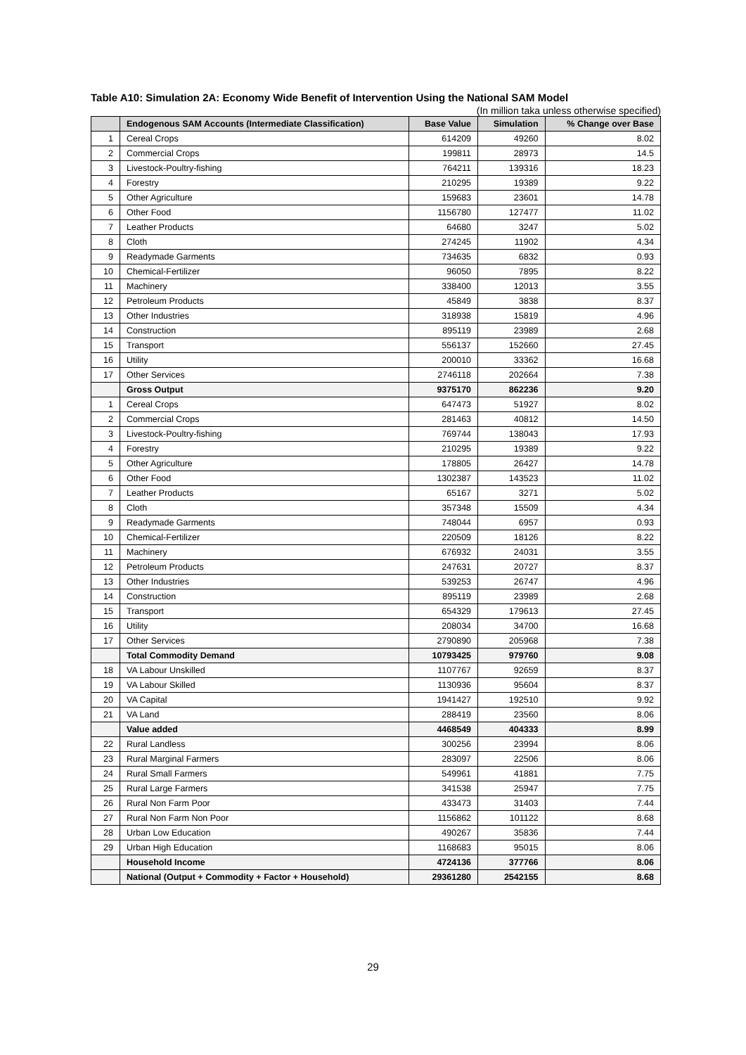Table A10: Simulation 2A: Economy Wide Benefit of Intervention Using the National SAM Model
(In million taka unless otherwise specified)
| | Endogenous SAM Accounts (Intermediate Classification) | Base Value | Simulation | % Change over Base |
| --- | --- | --- | --- | --- |
| 1 | Cereal Crops | 614209 | 49260 | 8.02 |
| 2 | Commercial Crops | 199811 | 28973 | 14.5 |
| 3 | Livestock-Poultry-fishing | 764211 | 139316 | 18.23 |
| 4 | Forestry | 210295 | 19389 | 9.22 |
| 5 | Other Agriculture | 159683 | 23601 | 14.78 |
| 6 | Other Food | 1156780 | 127477 | 11.02 |
| 7 | Leather Products | 64680 | 3247 | 5.02 |
| 8 | Cloth | 274245 | 11902 | 4.34 |
| 9 | Readymade Garments | 734635 | 6832 | 0.93 |
| 10 | Chemical-Fertilizer | 96050 | 7895 | 8.22 |
| 11 | Machinery | 338400 | 12013 | 3.55 |
| 12 | Petroleum Products | 45849 | 3838 | 8.37 |
| 13 | Other Industries | 318938 | 15819 | 4.96 |
| 14 | Construction | 895119 | 23989 | 2.68 |
| 15 | Transport | 556137 | 152660 | 27.45 |
| 16 | Utility | 200010 | 33362 | 16.68 |
| 17 | Other Services | 2746118 | 202664 | 7.38 |
| | Gross Output | 9375170 | 862236 | 9.20 |
| 1 | Cereal Crops | 647473 | 51927 | 8.02 |
| 2 | Commercial Crops | 281463 | 40812 | 14.50 |
| 3 | Livestock-Poultry-fishing | 769744 | 138043 | 17.93 |
| 4 | Forestry | 210295 | 19389 | 9.22 |
| 5 | Other Agriculture | 178805 | 26427 | 14.78 |
| 6 | Other Food | 1302387 | 143523 | 11.02 |
| 7 | Leather Products | 65167 | 3271 | 5.02 |
| 8 | Cloth | 357348 | 15509 | 4.34 |
| 9 | Readymade Garments | 748044 | 6957 | 0.93 |
| 10 | Chemical-Fertilizer | 220509 | 18126 | 8.22 |
| 11 | Machinery | 676932 | 24031 | 3.55 |
| 12 | Petroleum Products | 247631 | 20727 | 8.37 |
| 13 | Other Industries | 539253 | 26747 | 4.96 |
| 14 | Construction | 895119 | 23989 | 2.68 |
| 15 | Transport | 654329 | 179613 | 27.45 |
| 16 | Utility | 208034 | 34700 | 16.68 |
| 17 | Other Services | 2790890 | 205968 | 7.38 |
| | Total Commodity Demand | 10793425 | 979760 | 9.08 |
| 18 | VA Labour Unskilled | 1107767 | 92659 | 8.37 |
| 19 | VA Labour Skilled | 1130936 | 95604 | 8.37 |
| 20 | VA Capital | 1941427 | 192510 | 9.92 |
| 21 | VA Land | 288419 | 23560 | 8.06 |
| | Value added | 4468549 | 404333 | 8.99 |
| 22 | Rural Landless | 300256 | 23994 | 8.06 |
| 23 | Rural Marginal Farmers | 283097 | 22506 | 8.06 |
| 24 | Rural Small Farmers | 549961 | 41881 | 7.75 |
| 25 | Rural Large Farmers | 341538 | 25947 | 7.75 |
| 26 | Rural Non Farm Poor | 433473 | 31403 | 7.44 |
| 27 | Rural Non Farm Non Poor | 1156862 | 101122 | 8.68 |
| 28 | Urban Low Education | 490267 | 35836 | 7.44 |
| 29 | Urban High Education | 1168683 | 95015 | 8.06 |
| | Household Income | 4724136 | 377766 | 8.06 |
| | National (Output + Commodity + Factor + Household) | 29361280 | 2542155 | 8.68 |
29